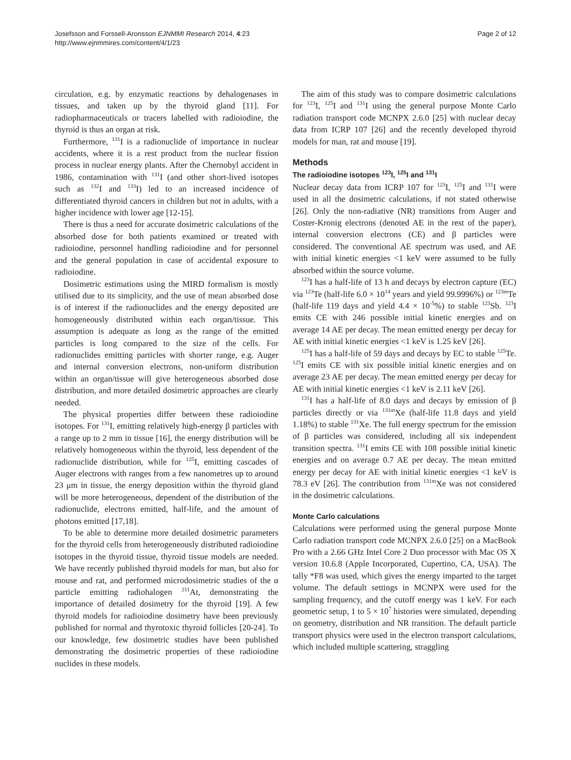Josefsson and Forssell-Aronsson EJNMMI Research 2014, 4:23
http://www.ejnmmires.com/content/4/1/23
Page 2 of 12
circulation, e.g. by enzymatic reactions by dehalogenases in tissues, and taken up by the thyroid gland [11]. For radiopharmaceuticals or tracers labelled with radioiodine, the thyroid is thus an organ at risk.
Furthermore, <sup>131</sup>I is a radionuclide of importance in nuclear accidents, where it is a rest product from the nuclear fission process in nuclear energy plants. After the Chernobyl accident in 1986, contamination with <sup>131</sup>I (and other short-lived isotopes such as <sup>132</sup>I and <sup>133</sup>I) led to an increased incidence of differentiated thyroid cancers in children but not in adults, with a higher incidence with lower age [12-15].
There is thus a need for accurate dosimetric calculations of the absorbed dose for both patients examined or treated with radioiodine, personnel handling radioiodine and for personnel and the general population in case of accidental exposure to radioiodine.
Dosimetric estimations using the MIRD formalism is mostly utilised due to its simplicity, and the use of mean absorbed dose is of interest if the radionuclides and the energy deposited are homogeneously distributed within each organ/tissue. This assumption is adequate as long as the range of the emitted particles is long compared to the size of the cells. For radionuclides emitting particles with shorter range, e.g. Auger and internal conversion electrons, non-uniform distribution within an organ/tissue will give heterogeneous absorbed dose distribution, and more detailed dosimetric approaches are clearly needed.
The physical properties differ between these radioiodine isotopes. For <sup>131</sup>I, emitting relatively high-energy β particles with a range up to 2 mm in tissue [16], the energy distribution will be relatively homogeneous within the thyroid, less dependent of the radionuclide distribution, while for <sup>125</sup>I, emitting cascades of Auger electrons with ranges from a few nanometres up to around 23 μm in tissue, the energy deposition within the thyroid gland will be more heterogeneous, dependent of the distribution of the radionuclide, electrons emitted, half-life, and the amount of photons emitted [17,18].
To be able to determine more detailed dosimetric parameters for the thyroid cells from heterogeneously distributed radioiodine isotopes in the thyroid tissue, thyroid tissue models are needed. We have recently published thyroid models for man, but also for mouse and rat, and performed microdosimetric studies of the α particle emitting radiohalogen <sup>211</sup>At, demonstrating the importance of detailed dosimetry for the thyroid [19]. A few thyroid models for radioiodine dosimetry have been previously published for normal and thyrotoxic thyroid follicles [20-24]. To our knowledge, few dosimetric studies have been published demonstrating the dosimetric properties of these radioiodine nuclides in these models.
The aim of this study was to compare dosimetric calculations for <sup>123</sup>I, <sup>125</sup>I and <sup>131</sup>I using the general purpose Monte Carlo radiation transport code MCNPX 2.6.0 [25] with nuclear decay data from ICRP 107 [26] and the recently developed thyroid models for man, rat and mouse [19].
Methods
The radioiodine isotopes <sup>123</sup>I, <sup>125</sup>I and <sup>131</sup>I
Nuclear decay data from ICRP 107 for <sup>123</sup>I, <sup>125</sup>I and <sup>131</sup>I were used in all the dosimetric calculations, if not stated otherwise [26]. Only the non-radiative (NR) transitions from Auger and Coster-Kronig electrons (denoted AE in the rest of the paper), internal conversion electrons (CE) and β particles were considered. The conventional AE spectrum was used, and AE with initial kinetic energies <1 keV were assumed to be fully absorbed within the source volume.
<sup>123</sup>I has a half-life of 13 h and decays by electron capture (EC) via <sup>123</sup>Te (half-life 6.0 × 10<sup>14</sup> years and yield 99.9996%) or <sup>123m</sup>Te (half-life 119 days and yield 4.4 × 10<sup>-5</sup>%) to stable <sup>123</sup>Sb. <sup>123</sup>I emits CE with 246 possible initial kinetic energies and on average 14 AE per decay. The mean emitted energy per decay for AE with initial kinetic energies <1 keV is 1.25 keV [26].
<sup>125</sup>I has a half-life of 59 days and decays by EC to stable <sup>125</sup>Te. <sup>125</sup>I emits CE with six possible initial kinetic energies and on average 23 AE per decay. The mean emitted energy per decay for AE with initial kinetic energies <1 keV is 2.11 keV [26].
<sup>131</sup>I has a half-life of 8.0 days and decays by emission of β particles directly or via <sup>131m</sup>Xe (half-life 11.8 days and yield 1.18%) to stable <sup>131</sup>Xe. The full energy spectrum for the emission of β particles was considered, including all six independent transition spectra. <sup>131</sup>I emits CE with 108 possible initial kinetic energies and on average 0.7 AE per decay. The mean emitted energy per decay for AE with initial kinetic energies <1 keV is 78.3 eV [26]. The contribution from <sup>131m</sup>Xe was not considered in the dosimetric calculations.
Monte Carlo calculations
Calculations were performed using the general purpose Monte Carlo radiation transport code MCNPX 2.6.0 [25] on a MacBook Pro with a 2.66 GHz Intel Core 2 Duo processor with Mac OS X version 10.6.8 (Apple Incorporated, Cupertino, CA, USA). The tally *F8 was used, which gives the energy imparted to the target volume. The default settings in MCNPX were used for the sampling frequency, and the cutoff energy was 1 keV. For each geometric setup, 1 to 5 × 10<sup>7</sup> histories were simulated, depending on geometry, distribution and NR transition. The default particle transport physics were used in the electron transport calculations, which included multiple scattering, straggling